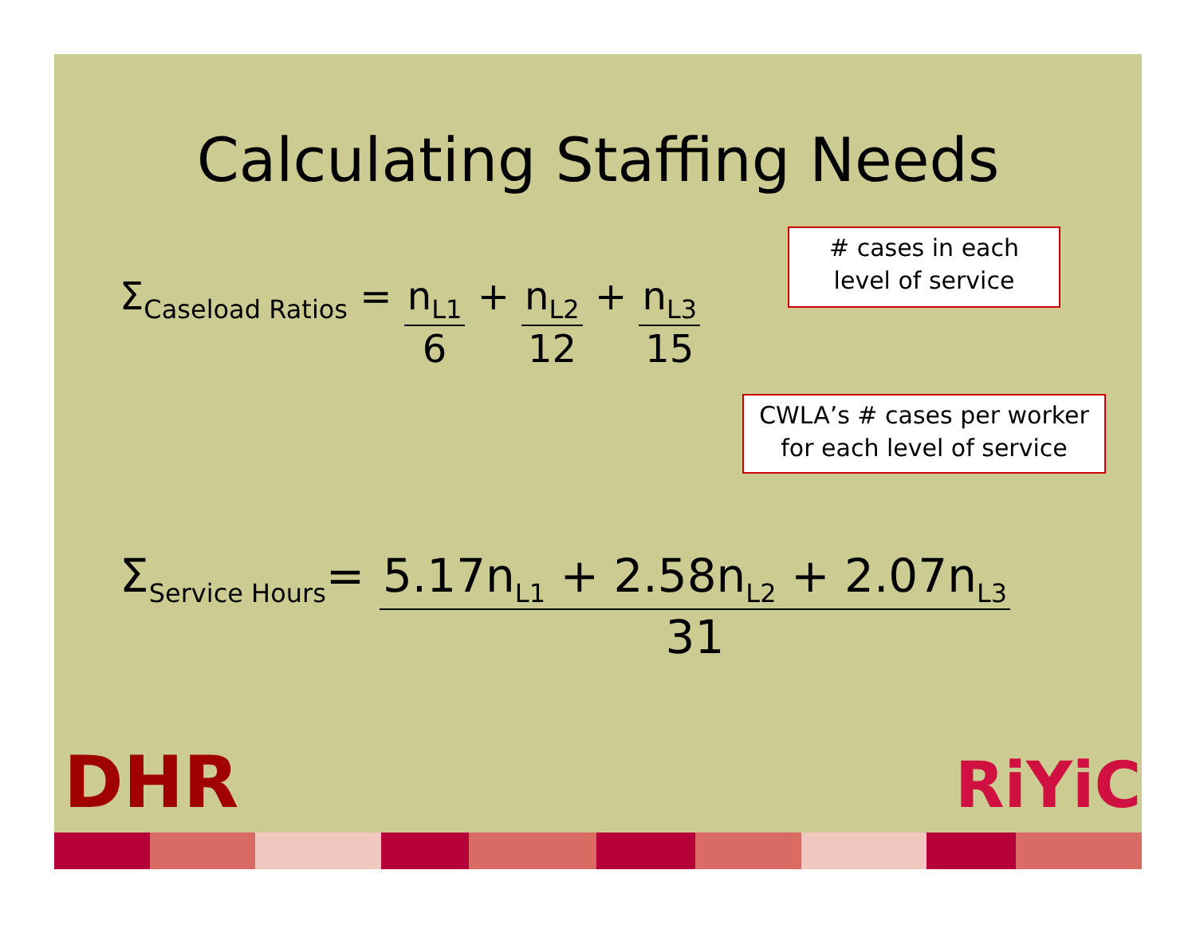Calculating Staffing Needs
Σ<sub>Caseload Ratios</sub> =
n<sub>L1</sub>
6
+
n<sub>L2</sub>
12
+
n<sub>L3</sub>
15
# cases in each
level of service
CWLA’s # cases per worker
for each level of service
Σ<sub>Service Hours</sub>=
5.17n<sub>L1</sub> + 2.58n<sub>L2</sub> + 2.07n<sub>L3</sub>
31
DHR RiYiC